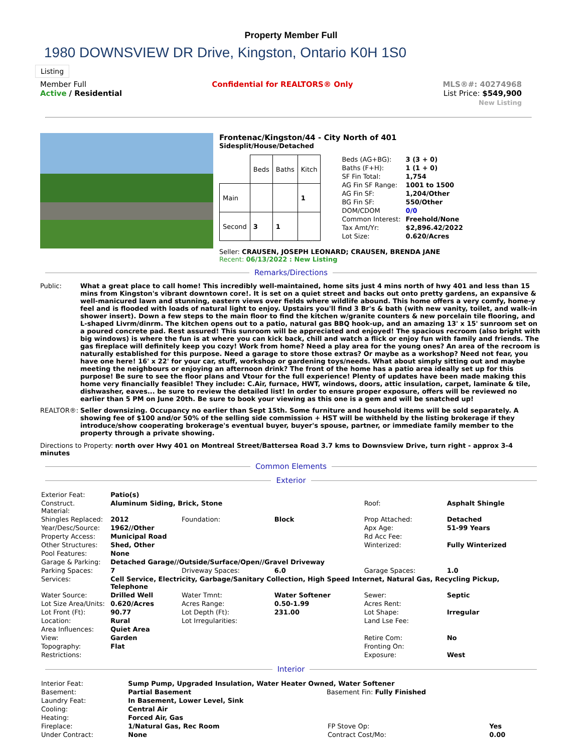Property Member Full
1980 DOWNSVIEW DR Drive, Kingston, Ontario K0H 1S0
Listing
Member Full
Active / Residential
Confidential for REALTORS® Only
MLS®#: 40274968
List Price: $549,900
New Listing
Frontenac/Kingston/44 - City North of 401
Sidesplit/House/Detached
| | Beds | Baths | Kitch |
| --- | --- | --- | --- |
| Main | | | 1 |
| Second | 3 | 1 | |
| Beds (AG+BG): | 3 (3 + 0) |
| Baths (F+H): | 1 (1 + 0) |
| SF Fin Total: | 1,754 |
| AG Fin SF Range: | 1001 to 1500 |
| AG Fin SF: | 1,204/Other |
| BG Fin SF: | 550/Other |
| DOM/CDOM | 0/0 |
| Common Interest: | Freehold/None |
| Tax Amt/Yr: | $2,896.42/2022 |
| Lot Size: | 0.620/Acres |
Seller: CRAUSEN, JOSEPH LEONARD; CRAUSEN, BRENDA JANE
Recent: 06/13/2022 : New Listing
Remarks/Directions
Public: What a great place to call home! This incredibly well-maintained, home sits just 4 mins north of hwy 401 and less than 15 mins from Kingston's vibrant downtown core!. It is set on a quiet street and backs out onto pretty gardens, an expansive & well-manicured lawn and stunning, eastern views over fields where wildlife abound. This home offers a very comfy, home-y feel and is flooded with loads of natural light to enjoy. Upstairs you'll find 3 Br's & bath (with new vanity, toilet, and walk-in shower insert). Down a few steps to the main floor to find the kitchen w/granite counters & new porcelain tile flooring, and L-shaped Livrm/dinrm. The kitchen opens out to a patio, natural gas BBQ hook-up, and an amazing 13' x 15' sunroom set on a poured concrete pad. Rest assured! This sunroom will be appreciated and enjoyed! The spacious recroom (also bright with big windows) is where the fun is at where you can kick back, chill and watch a flick or enjoy fun with family and friends. The gas fireplace will definitely keep you cozy! Work from home? Need a play area for the young ones? An area of the recroom is naturally established for this purpose. Need a garage to store those extras? Or maybe as a workshop? Need not fear, you have one here! 16' x 22' for your car, stuff, workshop or gardening toys/needs. What about simply sitting out and maybe meeting the neighbours or enjoying an afternoon drink? The front of the home has a patio area ideally set up for this purpose! Be sure to see the floor plans and Vtour for the full experience! Plenty of updates have been made making this home very financially feasible! They include: C.Air, furnace, HWT, windows, doors, attic insulation, carpet, laminate & tile, dishwasher, eaves... be sure to review the detailed list! In order to ensure proper exposure, offers will be reviewed no earlier than 5 PM on June 20th. Be sure to book your viewing as this one is a gem and will be snatched up!
REALTOR®: Seller downsizing. Occupancy no earlier than Sept 15th. Some furniture and household items will be sold separately. A showing fee of $100 and/or 50% of the selling side commission + HST will be withheld by the listing brokerage if they introduce/show cooperating brokerage's eventual buyer, buyer's spouse, partner, or immediate family member to the property through a private showing.
Directions to Property: north over Hwy 401 on Montreal Street/Battersea Road 3.7 kms to Downsview Drive, turn right - approx 3-4 minutes
Common Elements
Exterior
| Exterior Feat: | Patio(s) | | | | |
| Construct. Material: | Aluminum Siding, Brick, Stone | | | Roof: | Asphalt Shingle |
| Shingles Replaced: | 2012 | Foundation: | Block | Prop Attached: | Detached |
| Year/Desc/Source: | 1962//Other | | | Apx Age: | 51-99 Years |
| Property Access: | Municipal Road | | | Rd Acc Fee: | |
| Other Structures: | Shed, Other | | | Winterized: | Fully Winterized |
| Pool Features: | None | | | | |
| Garage & Parking: | Detached Garage//Outside/Surface/Open//Gravel Driveway | | | | |
| Parking Spaces: | 7 | Driveway Spaces: | 6.0 | Garage Spaces: | 1.0 |
| Services: | Cell Service, Electricity, Garbage/Sanitary Collection, High Speed Internet, Natural Gas, Recycling Pickup, Telephone | | | | |
| Water Source: | Drilled Well | Water Tmnt: | Water Softener | Sewer: | Septic |
| Lot Size Area/Units: | 0.620/Acres | Acres Range: | 0.50-1.99 | Acres Rent: | |
| Lot Front (Ft): | 90.77 | Lot Depth (Ft): | 231.00 | Lot Shape: | Irregular |
| Location: | Rural | Lot Irregularities: | | Land Lse Fee: | |
| Area Influences: | Quiet Area | | | | |
| View: | Garden | | | Retire Com: | No |
| Topography: | Flat | | | Fronting On: | |
| Restrictions: | | | | Exposure: | West |
Interior
| Interior Feat: | Sump Pump, Upgraded Insulation, Water Heater Owned, Water Softener | | | |
| Basement: | Partial Basement | Basement Fin: Fully Finished | | |
| Laundry Feat: | In Basement, Lower Level, Sink | | | |
| Cooling: | Central Air | | | |
| Heating: | Forced Air, Gas | | | |
| Fireplace: | 1/Natural Gas, Rec Room | | FP Stove Op: | Yes |
| Under Contract: | None | | Contract Cost/Mo: | 0.00 |